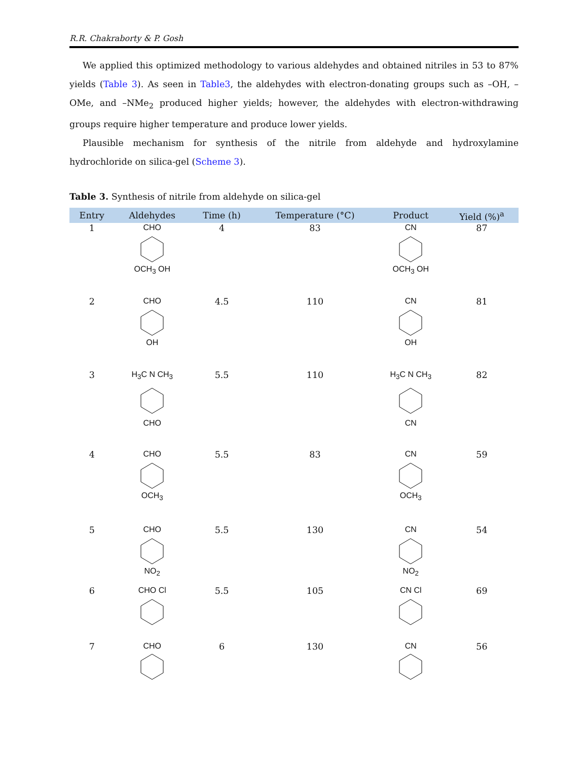R.R. Chakraborty & P. Gosh
We applied this optimized methodology to various aldehydes and obtained nitriles in 53 to 87% yields (Table 3). As seen in Table3, the aldehydes with electron-donating groups such as –OH, –OMe, and –NMe<sub>2</sub> produced higher yields; however, the aldehydes with electron-withdrawing groups require higher temperature and produce lower yields.
Plausible mechanism for synthesis of the nitrile from aldehyde and hydroxylamine hydrochloride on silica-gel (Scheme 3).
Table 3. Synthesis of nitrile from aldehyde on silica-gel
| Entry | Aldehydes | Time (h) | Temperature (°C) | Product | Yield (%)<sup>a</sup> |
| --- | --- | --- | --- | --- | --- |
| 1 | CHO OCH<sub>3</sub> OH | 4 | 83 | CN OCH<sub>3</sub> OH | 87 |
| 2 | CHO OH | 4.5 | 110 | CN OH | 81 |
| 3 | H<sub>3</sub>C N CH<sub>3</sub> CHO | 5.5 | 110 | H<sub>3</sub>C N CH<sub>3</sub> CN | 82 |
| 4 | CHO OCH<sub>3</sub> | 5.5 | 83 | CN OCH<sub>3</sub> | 59 |
| 5 | CHO NO<sub>2</sub> | 5.5 | 130 | CN NO<sub>2</sub> | 54 |
| 6 | CHO Cl | 5.5 | 105 | CN Cl | 69 |
| 7 | CHO | 6 | 130 | CN | 56 |